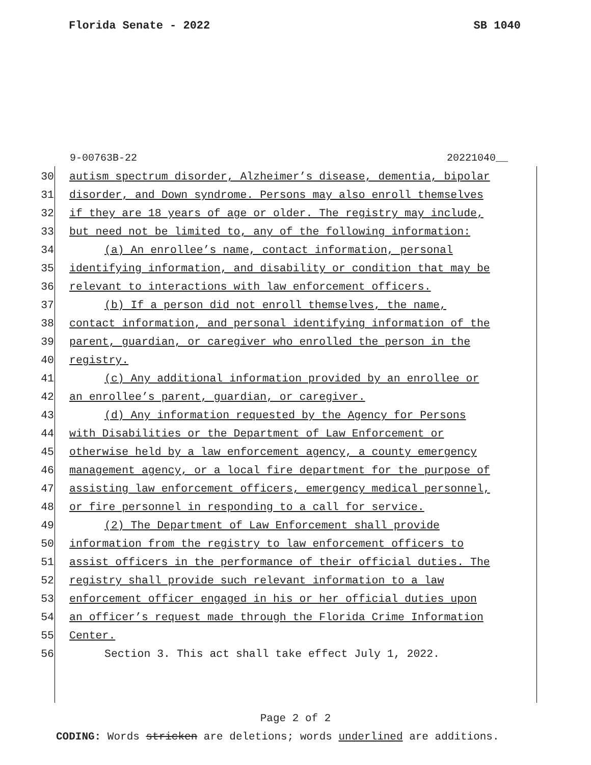Florida Senate - 2022 SB 1040
9-00763B-22 20221040__
30 autism spectrum disorder, Alzheimer’s disease, dementia, bipolar
31 disorder, and Down syndrome. Persons may also enroll themselves
32 if they are 18 years of age or older. The registry may include,
33 but need not be limited to, any of the following information:
34 (a) An enrollee’s name, contact information, personal
35 identifying information, and disability or condition that may be
36 relevant to interactions with law enforcement officers.
37 (b) If a person did not enroll themselves, the name,
38 contact information, and personal identifying information of the
39 parent, guardian, or caregiver who enrolled the person in the
40 registry.
41 (c) Any additional information provided by an enrollee or
42 an enrollee’s parent, guardian, or caregiver.
43 (d) Any information requested by the Agency for Persons
44 with Disabilities or the Department of Law Enforcement or
45 otherwise held by a law enforcement agency, a county emergency
46 management agency, or a local fire department for the purpose of
47 assisting law enforcement officers, emergency medical personnel,
48 or fire personnel in responding to a call for service.
49 (2) The Department of Law Enforcement shall provide
50 information from the registry to law enforcement officers to
51 assist officers in the performance of their official duties. The
52 registry shall provide such relevant information to a law
53 enforcement officer engaged in his or her official duties upon
54 an officer’s request made through the Florida Crime Information
55 Center.
56 Section 3. This act shall take effect July 1, 2022.
Page 2 of 2
CODING: Words stricken are deletions; words underlined are additions.